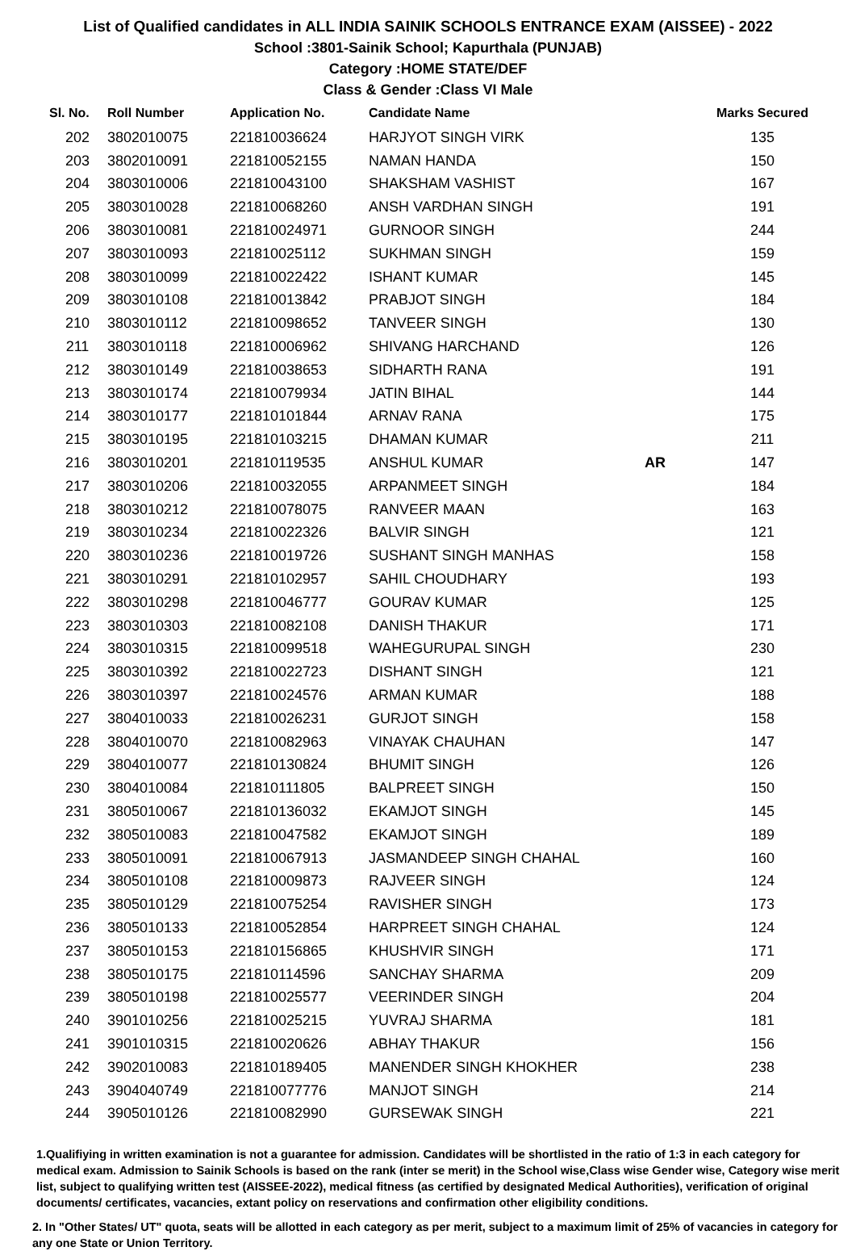List of Qualified candidates in ALL INDIA SAINIK SCHOOLS ENTRANCE EXAM (AISSEE) - 2022
School :3801-Sainik School; Kapurthala (PUNJAB)
Category :HOME STATE/DEF
Class & Gender :Class VI Male
| Sl. No. | Roll Number | Application No. | Candidate Name | | Marks Secured |
| --- | --- | --- | --- | --- | --- |
| 202 | 3802010075 | 221810036624 | HARJYOT SINGH VIRK | | 135 |
| 203 | 3802010091 | 221810052155 | NAMAN HANDA | | 150 |
| 204 | 3803010006 | 221810043100 | SHAKSHAM VASHIST | | 167 |
| 205 | 3803010028 | 221810068260 | ANSH VARDHAN SINGH | | 191 |
| 206 | 3803010081 | 221810024971 | GURNOOR SINGH | | 244 |
| 207 | 3803010093 | 221810025112 | SUKHMAN SINGH | | 159 |
| 208 | 3803010099 | 221810022422 | ISHANT KUMAR | | 145 |
| 209 | 3803010108 | 221810013842 | PRABJOT SINGH | | 184 |
| 210 | 3803010112 | 221810098652 | TANVEER SINGH | | 130 |
| 211 | 3803010118 | 221810006962 | SHIVANG HARCHAND | | 126 |
| 212 | 3803010149 | 221810038653 | SIDHARTH RANA | | 191 |
| 213 | 3803010174 | 221810079934 | JATIN BIHAL | | 144 |
| 214 | 3803010177 | 221810101844 | ARNAV RANA | | 175 |
| 215 | 3803010195 | 221810103215 | DHAMAN KUMAR | | 211 |
| 216 | 3803010201 | 221810119535 | ANSHUL KUMAR | AR | 147 |
| 217 | 3803010206 | 221810032055 | ARPANMEET SINGH | | 184 |
| 218 | 3803010212 | 221810078075 | RANVEER MAAN | | 163 |
| 219 | 3803010234 | 221810022326 | BALVIR SINGH | | 121 |
| 220 | 3803010236 | 221810019726 | SUSHANT SINGH MANHAS | | 158 |
| 221 | 3803010291 | 221810102957 | SAHIL CHOUDHARY | | 193 |
| 222 | 3803010298 | 221810046777 | GOURAV KUMAR | | 125 |
| 223 | 3803010303 | 221810082108 | DANISH THAKUR | | 171 |
| 224 | 3803010315 | 221810099518 | WAHEGURUPAL SINGH | | 230 |
| 225 | 3803010392 | 221810022723 | DISHANT SINGH | | 121 |
| 226 | 3803010397 | 221810024576 | ARMAN KUMAR | | 188 |
| 227 | 3804010033 | 221810026231 | GURJOT SINGH | | 158 |
| 228 | 3804010070 | 221810082963 | VINAYAK CHAUHAN | | 147 |
| 229 | 3804010077 | 221810130824 | BHUMIT SINGH | | 126 |
| 230 | 3804010084 | 221810111805 | BALPREET SINGH | | 150 |
| 231 | 3805010067 | 221810136032 | EKAMJOT SINGH | | 145 |
| 232 | 3805010083 | 221810047582 | EKAMJOT SINGH | | 189 |
| 233 | 3805010091 | 221810067913 | JASMANDEEP SINGH CHAHAL | | 160 |
| 234 | 3805010108 | 221810009873 | RAJVEER SINGH | | 124 |
| 235 | 3805010129 | 221810075254 | RAVISHER SINGH | | 173 |
| 236 | 3805010133 | 221810052854 | HARPREET SINGH CHAHAL | | 124 |
| 237 | 3805010153 | 221810156865 | KHUSHVIR SINGH | | 171 |
| 238 | 3805010175 | 221810114596 | SANCHAY SHARMA | | 209 |
| 239 | 3805010198 | 221810025577 | VEERINDER SINGH | | 204 |
| 240 | 3901010256 | 221810025215 | YUVRAJ SHARMA | | 181 |
| 241 | 3901010315 | 221810020626 | ABHAY THAKUR | | 156 |
| 242 | 3902010083 | 221810189405 | MANENDER SINGH KHOKHER | | 238 |
| 243 | 3904040749 | 221810077776 | MANJOT SINGH | | 214 |
| 244 | 3905010126 | 221810082990 | GURSEWAK SINGH | | 221 |
1.Qualifiying in written examination is not a guarantee for admission. Candidates will be shortlisted in the ratio of 1:3 in each category for medical exam. Admission to Sainik Schools is based on the rank (inter se merit) in the School wise,Class wise Gender wise, Category wise merit list, subject to qualifying written test (AISSEE-2022), medical fitness (as certified by designated Medical Authorities), verification of original documents/ certificates, vacancies, extant policy on reservations and confirmation other eligibility conditions.
2. In "Other States/ UT" quota, seats will be allotted in each category as per merit, subject to a maximum limit of 25% of vacancies in category for any one State or Union Territory.